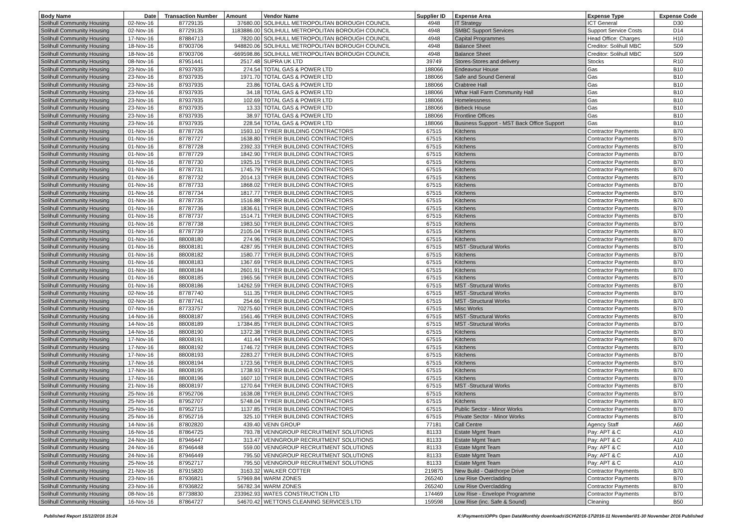| Body Name | Date | Transaction Number | Amount | Vendor Name | Supplier ID | Expense Area | Expense Type | Expense Code |
| --- | --- | --- | --- | --- | --- | --- | --- | --- |
| Solihull Community Housing | 02-Nov-16 | 87729135 | 37680.00 | SOLIHULL METROPOLITAN BOROUGH COUNCIL | 4948 | IT Strategy | ICT General | D30 |
| Solihull Community Housing | 02-Nov-16 | 87729135 | 1183886.00 | SOLIHULL METROPOLITAN BOROUGH COUNCIL | 4948 | SMBC Support Services | Support Service Costs | D14 |
| Solihull Community Housing | 17-Nov-16 | 87884713 | 7820.00 | SOLIHULL METROPOLITAN BOROUGH COUNCIL | 4948 | Capital Programmes | Head Office: Charges | H10 |
| Solihull Community Housing | 18-Nov-16 | 87903706 | 948820.06 | SOLIHULL METROPOLITAN BOROUGH COUNCIL | 4948 | Balance Sheet | Creditor: Solihull MBC | S09 |
| Solihull Community Housing | 18-Nov-16 | 87903706 | -669598.86 | SOLIHULL METROPOLITAN BOROUGH COUNCIL | 4948 | Balance Sheet | Creditor: Solihull MBC | S09 |
| Solihull Community Housing | 08-Nov-16 | 87951441 | 2517.48 | SUPRA UK LTD | 39749 | Stores-Stores and delivery | Stocks | R10 |
| Solihull Community Housing | 23-Nov-16 | 87937935 | 274.54 | TOTAL GAS & POWER LTD | 188066 | Endeavour House | Gas | B10 |
| Solihull Community Housing | 23-Nov-16 | 87937935 | 1971.70 | TOTAL GAS & POWER LTD | 188066 | Safe and Sound General | Gas | B10 |
| Solihull Community Housing | 23-Nov-16 | 87937935 | 23.86 | TOTAL GAS & POWER LTD | 188066 | Crabtree Hall | Gas | B10 |
| Solihull Community Housing | 23-Nov-16 | 87937935 | 34.18 | TOTAL GAS & POWER LTD | 188066 | Whar Hall Farm Community Hall | Gas | B10 |
| Solihull Community Housing | 23-Nov-16 | 87937935 | 102.69 | TOTAL GAS & POWER LTD | 188066 | Homelessness | Gas | B10 |
| Solihull Community Housing | 23-Nov-16 | 87937935 | 13.33 | TOTAL GAS & POWER LTD | 188066 | Birbeck House | Gas | B10 |
| Solihull Community Housing | 23-Nov-16 | 87937935 | 38.97 | TOTAL GAS & POWER LTD | 188066 | Frontline Offices | Gas | B10 |
| Solihull Community Housing | 23-Nov-16 | 87937935 | 228.54 | TOTAL GAS & POWER LTD | 188066 | Business Support - MST Back Office Support | Gas | B10 |
| Solihull Community Housing | 01-Nov-16 | 87787726 | 1593.10 | TYRER BUILDING CONTRACTORS | 67515 | Kitchens | Contractor Payments | B70 |
| Solihull Community Housing | 01-Nov-16 | 87787727 | 1638.80 | TYRER BUILDING CONTRACTORS | 67515 | Kitchens | Contractor Payments | B70 |
| Solihull Community Housing | 01-Nov-16 | 87787728 | 2392.33 | TYRER BUILDING CONTRACTORS | 67515 | Kitchens | Contractor Payments | B70 |
| Solihull Community Housing | 01-Nov-16 | 87787729 | 1842.90 | TYRER BUILDING CONTRACTORS | 67515 | Kitchens | Contractor Payments | B70 |
| Solihull Community Housing | 01-Nov-16 | 87787730 | 1925.15 | TYRER BUILDING CONTRACTORS | 67515 | Kitchens | Contractor Payments | B70 |
| Solihull Community Housing | 01-Nov-16 | 87787731 | 1745.79 | TYRER BUILDING CONTRACTORS | 67515 | Kitchens | Contractor Payments | B70 |
| Solihull Community Housing | 01-Nov-16 | 87787732 | 2014.13 | TYRER BUILDING CONTRACTORS | 67515 | Kitchens | Contractor Payments | B70 |
| Solihull Community Housing | 01-Nov-16 | 87787733 | 1868.02 | TYRER BUILDING CONTRACTORS | 67515 | Kitchens | Contractor Payments | B70 |
| Solihull Community Housing | 01-Nov-16 | 87787734 | 1817.77 | TYRER BUILDING CONTRACTORS | 67515 | Kitchens | Contractor Payments | B70 |
| Solihull Community Housing | 01-Nov-16 | 87787735 | 1516.88 | TYRER BUILDING CONTRACTORS | 67515 | Kitchens | Contractor Payments | B70 |
| Solihull Community Housing | 01-Nov-16 | 87787736 | 1836.61 | TYRER BUILDING CONTRACTORS | 67515 | Kitchens | Contractor Payments | B70 |
| Solihull Community Housing | 01-Nov-16 | 87787737 | 1514.71 | TYRER BUILDING CONTRACTORS | 67515 | Kitchens | Contractor Payments | B70 |
| Solihull Community Housing | 01-Nov-16 | 87787738 | 1983.50 | TYRER BUILDING CONTRACTORS | 67515 | Kitchens | Contractor Payments | B70 |
| Solihull Community Housing | 01-Nov-16 | 87787739 | 2105.04 | TYRER BUILDING CONTRACTORS | 67515 | Kitchens | Contractor Payments | B70 |
| Solihull Community Housing | 01-Nov-16 | 88008180 | 274.96 | TYRER BUILDING CONTRACTORS | 67515 | Kitchens | Contractor Payments | B70 |
| Solihull Community Housing | 01-Nov-16 | 88008181 | 4287.95 | TYRER BUILDING CONTRACTORS | 67515 | MST -Structural Works | Contractor Payments | B70 |
| Solihull Community Housing | 01-Nov-16 | 88008182 | 1580.77 | TYRER BUILDING CONTRACTORS | 67515 | Kitchens | Contractor Payments | B70 |
| Solihull Community Housing | 01-Nov-16 | 88008183 | 1367.69 | TYRER BUILDING CONTRACTORS | 67515 | Kitchens | Contractor Payments | B70 |
| Solihull Community Housing | 01-Nov-16 | 88008184 | 2601.91 | TYRER BUILDING CONTRACTORS | 67515 | Kitchens | Contractor Payments | B70 |
| Solihull Community Housing | 01-Nov-16 | 88008185 | 1965.56 | TYRER BUILDING CONTRACTORS | 67515 | Kitchens | Contractor Payments | B70 |
| Solihull Community Housing | 01-Nov-16 | 88008186 | 14262.59 | TYRER BUILDING CONTRACTORS | 67515 | MST -Structural Works | Contractor Payments | B70 |
| Solihull Community Housing | 02-Nov-16 | 87787740 | 511.35 | TYRER BUILDING CONTRACTORS | 67515 | MST -Structural Works | Contractor Payments | B70 |
| Solihull Community Housing | 02-Nov-16 | 87787741 | 254.66 | TYRER BUILDING CONTRACTORS | 67515 | MST -Structural Works | Contractor Payments | B70 |
| Solihull Community Housing | 07-Nov-16 | 87733757 | 70275.60 | TYRER BUILDING CONTRACTORS | 67515 | Misc Works | Contractor Payments | B70 |
| Solihull Community Housing | 14-Nov-16 | 88008187 | 1561.46 | TYRER BUILDING CONTRACTORS | 67515 | MST -Structural Works | Contractor Payments | B70 |
| Solihull Community Housing | 14-Nov-16 | 88008189 | 17384.85 | TYRER BUILDING CONTRACTORS | 67515 | MST -Structural Works | Contractor Payments | B70 |
| Solihull Community Housing | 14-Nov-16 | 88008190 | 1372.38 | TYRER BUILDING CONTRACTORS | 67515 | Kitchens | Contractor Payments | B70 |
| Solihull Community Housing | 17-Nov-16 | 88008191 | 411.44 | TYRER BUILDING CONTRACTORS | 67515 | Kitchens | Contractor Payments | B70 |
| Solihull Community Housing | 17-Nov-16 | 88008192 | 1746.72 | TYRER BUILDING CONTRACTORS | 67515 | Kitchens | Contractor Payments | B70 |
| Solihull Community Housing | 17-Nov-16 | 88008193 | 2283.27 | TYRER BUILDING CONTRACTORS | 67515 | Kitchens | Contractor Payments | B70 |
| Solihull Community Housing | 17-Nov-16 | 88008194 | 1723.56 | TYRER BUILDING CONTRACTORS | 67515 | Kitchens | Contractor Payments | B70 |
| Solihull Community Housing | 17-Nov-16 | 88008195 | 1738.93 | TYRER BUILDING CONTRACTORS | 67515 | Kitchens | Contractor Payments | B70 |
| Solihull Community Housing | 17-Nov-16 | 88008196 | 1607.10 | TYRER BUILDING CONTRACTORS | 67515 | Kitchens | Contractor Payments | B70 |
| Solihull Community Housing | 21-Nov-16 | 88008197 | 1270.64 | TYRER BUILDING CONTRACTORS | 67515 | MST -Structural Works | Contractor Payments | B70 |
| Solihull Community Housing | 25-Nov-16 | 87952706 | 1638.08 | TYRER BUILDING CONTRACTORS | 67515 | Kitchens | Contractor Payments | B70 |
| Solihull Community Housing | 25-Nov-16 | 87952707 | 5748.04 | TYRER BUILDING CONTRACTORS | 67515 | Kitchens | Contractor Payments | B70 |
| Solihull Community Housing | 25-Nov-16 | 87952715 | 1137.85 | TYRER BUILDING CONTRACTORS | 67515 | Public Sector - Minor Works | Contractor Payments | B70 |
| Solihull Community Housing | 25-Nov-16 | 87952716 | 325.10 | TYRER BUILDING CONTRACTORS | 67515 | Private Sector - Minor Works | Contractor Payments | B70 |
| Solihull Community Housing | 14-Nov-16 | 87802820 | 439.40 | VENN GROUP | 77181 | Call Centre | Agency Staff | A60 |
| Solihull Community Housing | 16-Nov-16 | 87864725 | 793.78 | VENNGROUP RECRUITMENT SOLUTIONS | 81133 | Estate Mgmt Team | Pay: APT & C | A10 |
| Solihull Community Housing | 24-Nov-16 | 87946447 | 313.47 | VENNGROUP RECRUITMENT SOLUTIONS | 81133 | Estate Mgmt Team | Pay: APT & C | A10 |
| Solihull Community Housing | 24-Nov-16 | 87946448 | 559.00 | VENNGROUP RECRUITMENT SOLUTIONS | 81133 | Estate Mgmt Team | Pay: APT & C | A10 |
| Solihull Community Housing | 24-Nov-16 | 87946449 | 795.50 | VENNGROUP RECRUITMENT SOLUTIONS | 81133 | Estate Mgmt Team | Pay: APT & C | A10 |
| Solihull Community Housing | 25-Nov-16 | 87952717 | 795.50 | VENNGROUP RECRUITMENT SOLUTIONS | 81133 | Estate Mgmt Team | Pay: APT & C | A10 |
| Solihull Community Housing | 21-Nov-16 | 87915820 | 3163.32 | WALKER COTTER | 219875 | New Build - Oakthorpe Drive | Contractor Payments | B70 |
| Solihull Community Housing | 23-Nov-16 | 87936821 | 57969.84 | WARM ZONES | 265240 | Low Rise Overcladding | Contractor Payments | B70 |
| Solihull Community Housing | 23-Nov-16 | 87936822 | 56782.34 | WARM ZONES | 265240 | Low Rise Overcladding | Contractor Payments | B70 |
| Solihull Community Housing | 08-Nov-16 | 87738830 | 233962.93 | WATES CONSTRUCTION LTD | 174469 | Low Rise - Envelope Programme | Contractor Payments | B70 |
| Solihull Community Housing | 16-Nov-16 | 87864727 | 54670.42 | WETTONS CLEANING SERVICES LTD | 159598 | Low Rise (inc. Safe & Sound) | Cleaning | B50 |
Published Report 15/12/2016 15:24 K:\Payments\OPPs Open Data\Monthly downloads\SCH\2016-17\2016-11 November\01-30 November 2016 Published